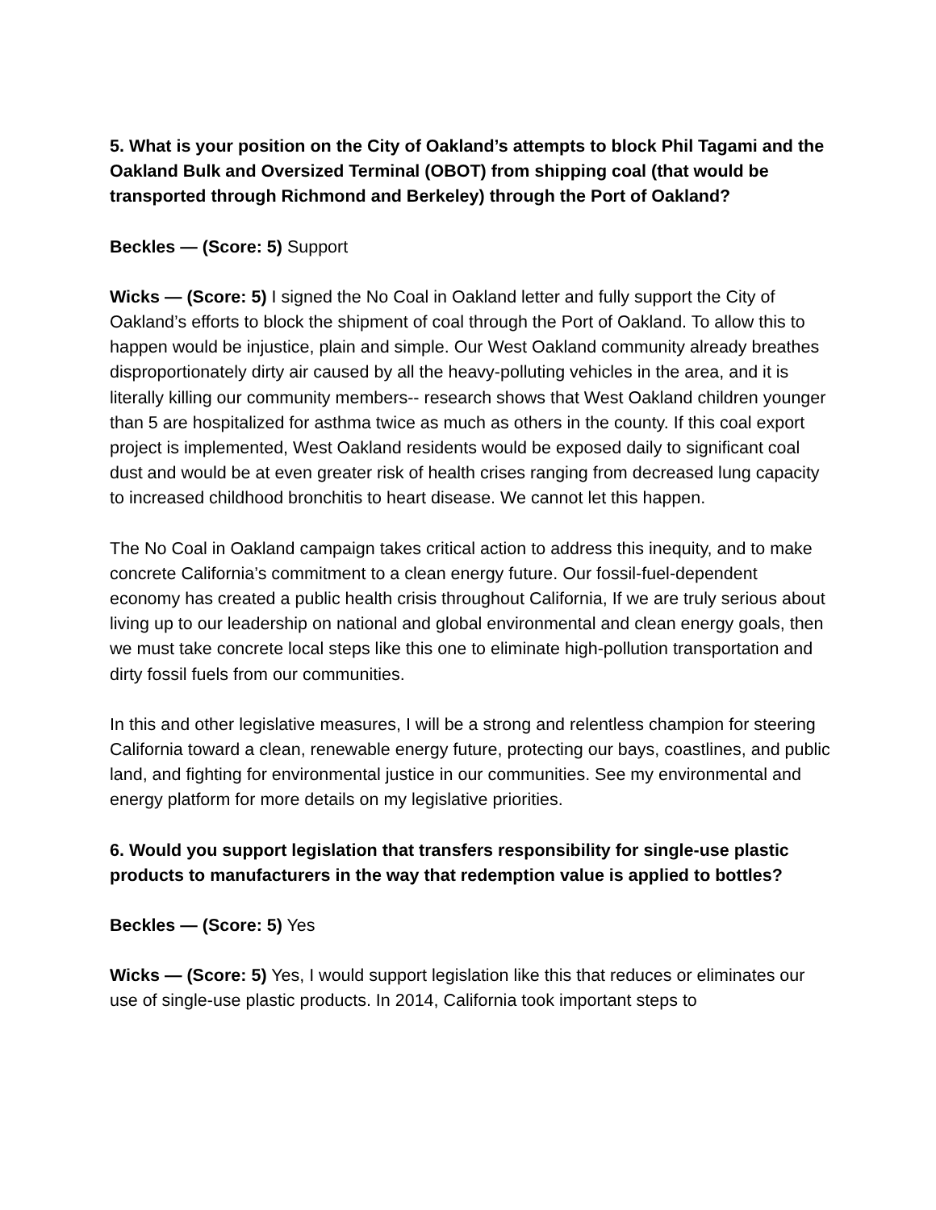5. What is your position on the City of Oakland’s attempts to block Phil Tagami and the Oakland Bulk and Oversized Terminal (OBOT) from shipping coal (that would be transported through Richmond and Berkeley) through the Port of Oakland?
Beckles — (Score: 5) Support
Wicks — (Score: 5) I signed the No Coal in Oakland letter and fully support the City of Oakland’s efforts to block the shipment of coal through the Port of Oakland. To allow this to happen would be injustice, plain and simple. Our West Oakland community already breathes disproportionately dirty air caused by all the heavy-polluting vehicles in the area, and it is literally killing our community members-- research shows that West Oakland children younger than 5 are hospitalized for asthma twice as much as others in the county. If this coal export project is implemented, West Oakland residents would be exposed daily to significant coal dust and would be at even greater risk of health crises ranging from decreased lung capacity to increased childhood bronchitis to heart disease. We cannot let this happen.
The No Coal in Oakland campaign takes critical action to address this inequity, and to make concrete California’s commitment to a clean energy future. Our fossil-fuel-dependent economy has created a public health crisis throughout California, If we are truly serious about living up to our leadership on national and global environmental and clean energy goals, then we must take concrete local steps like this one to eliminate high-pollution transportation and dirty fossil fuels from our communities.
In this and other legislative measures, I will be a strong and relentless champion for steering California toward a clean, renewable energy future, protecting our bays, coastlines, and public land, and fighting for environmental justice in our communities. See my environmental and energy platform for more details on my legislative priorities.
6. Would you support legislation that transfers responsibility for single-use plastic products to manufacturers in the way that redemption value is applied to bottles?
Beckles — (Score: 5) Yes
Wicks — (Score: 5) Yes, I would support legislation like this that reduces or eliminates our use of single-use plastic products. In 2014, California took important steps to